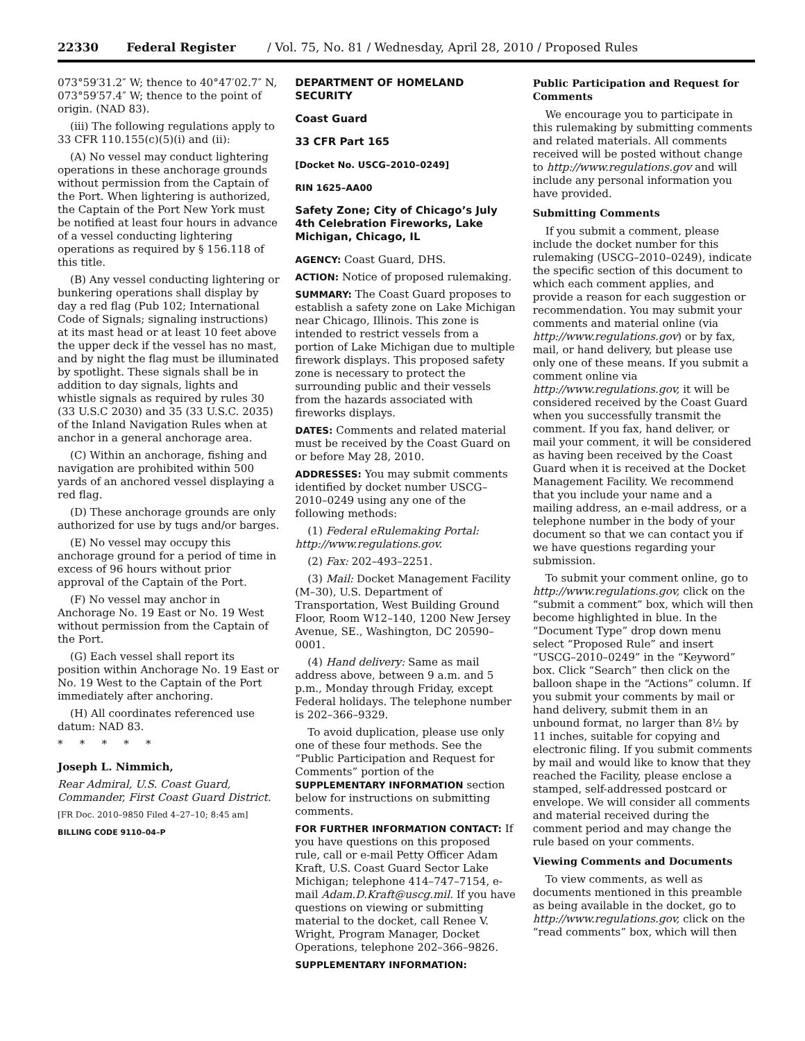22330 Federal Register / Vol. 75, No. 81 / Wednesday, April 28, 2010 / Proposed Rules
073°59′31.2″ W; thence to 40°47′02.7″ N, 073°59′57.4″ W; thence to the point of origin. (NAD 83).
(iii) The following regulations apply to 33 CFR 110.155(c)(5)(i) and (ii):
(A) No vessel may conduct lightering operations in these anchorage grounds without permission from the Captain of the Port. When lightering is authorized, the Captain of the Port New York must be notified at least four hours in advance of a vessel conducting lightering operations as required by § 156.118 of this title.
(B) Any vessel conducting lightering or bunkering operations shall display by day a red flag (Pub 102; International Code of Signals; signaling instructions) at its mast head or at least 10 feet above the upper deck if the vessel has no mast, and by night the flag must be illuminated by spotlight. These signals shall be in addition to day signals, lights and whistle signals as required by rules 30 (33 U.S.C 2030) and 35 (33 U.S.C. 2035) of the Inland Navigation Rules when at anchor in a general anchorage area.
(C) Within an anchorage, fishing and navigation are prohibited within 500 yards of an anchored vessel displaying a red flag.
(D) These anchorage grounds are only authorized for use by tugs and/or barges.
(E) No vessel may occupy this anchorage ground for a period of time in excess of 96 hours without prior approval of the Captain of the Port.
(F) No vessel may anchor in Anchorage No. 19 East or No. 19 West without permission from the Captain of the Port.
(G) Each vessel shall report its position within Anchorage No. 19 East or No. 19 West to the Captain of the Port immediately after anchoring.
(H) All coordinates referenced use datum: NAD 83.
* * * * *
Joseph L. Nimmich,
Rear Admiral, U.S. Coast Guard, Commander, First Coast Guard District.
[FR Doc. 2010–9850 Filed 4–27–10; 8:45 am]
BILLING CODE 9110–04–P
DEPARTMENT OF HOMELAND SECURITY
Coast Guard
33 CFR Part 165
[Docket No. USCG–2010–0249]
RIN 1625–AA00
Safety Zone; City of Chicago’s July 4th Celebration Fireworks, Lake Michigan, Chicago, IL
AGENCY: Coast Guard, DHS.
ACTION: Notice of proposed rulemaking.
SUMMARY: The Coast Guard proposes to establish a safety zone on Lake Michigan near Chicago, Illinois. This zone is intended to restrict vessels from a portion of Lake Michigan due to multiple firework displays. This proposed safety zone is necessary to protect the surrounding public and their vessels from the hazards associated with fireworks displays.
DATES: Comments and related material must be received by the Coast Guard on or before May 28, 2010.
ADDRESSES: You may submit comments identified by docket number USCG–2010–0249 using any one of the following methods:
(1) Federal eRulemaking Portal: http://www.regulations.gov.
(2) Fax: 202–493–2251.
(3) Mail: Docket Management Facility (M–30), U.S. Department of Transportation, West Building Ground Floor, Room W12–140, 1200 New Jersey Avenue, SE., Washington, DC 20590–0001.
(4) Hand delivery: Same as mail address above, between 9 a.m. and 5 p.m., Monday through Friday, except Federal holidays. The telephone number is 202–366–9329.
To avoid duplication, please use only one of these four methods. See the “Public Participation and Request for Comments” portion of the SUPPLEMENTARY INFORMATION section below for instructions on submitting comments.
FOR FURTHER INFORMATION CONTACT: If you have questions on this proposed rule, call or e-mail Petty Officer Adam Kraft, U.S. Coast Guard Sector Lake Michigan; telephone 414–747–7154, e-mail Adam.D.Kraft@uscg.mil. If you have questions on viewing or submitting material to the docket, call Renee V. Wright, Program Manager, Docket Operations, telephone 202–366–9826.
SUPPLEMENTARY INFORMATION:
Public Participation and Request for Comments
We encourage you to participate in this rulemaking by submitting comments and related materials. All comments received will be posted without change to http://www.regulations.gov and will include any personal information you have provided.
Submitting Comments
If you submit a comment, please include the docket number for this rulemaking (USCG–2010–0249), indicate the specific section of this document to which each comment applies, and provide a reason for each suggestion or recommendation. You may submit your comments and material online (via http://www.regulations.gov) or by fax, mail, or hand delivery, but please use only one of these means. If you submit a comment online via http://www.regulations.gov, it will be considered received by the Coast Guard when you successfully transmit the comment. If you fax, hand deliver, or mail your comment, it will be considered as having been received by the Coast Guard when it is received at the Docket Management Facility. We recommend that you include your name and a mailing address, an e-mail address, or a telephone number in the body of your document so that we can contact you if we have questions regarding your submission.
To submit your comment online, go to http://www.regulations.gov, click on the “submit a comment” box, which will then become highlighted in blue. In the “Document Type” drop down menu select “Proposed Rule” and insert “USCG–2010–0249” in the “Keyword” box. Click “Search” then click on the balloon shape in the “Actions” column. If you submit your comments by mail or hand delivery, submit them in an unbound format, no larger than 8½ by 11 inches, suitable for copying and electronic filing. If you submit comments by mail and would like to know that they reached the Facility, please enclose a stamped, self-addressed postcard or envelope. We will consider all comments and material received during the comment period and may change the rule based on your comments.
Viewing Comments and Documents
To view comments, as well as documents mentioned in this preamble as being available in the docket, go to http://www.regulations.gov, click on the “read comments” box, which will then